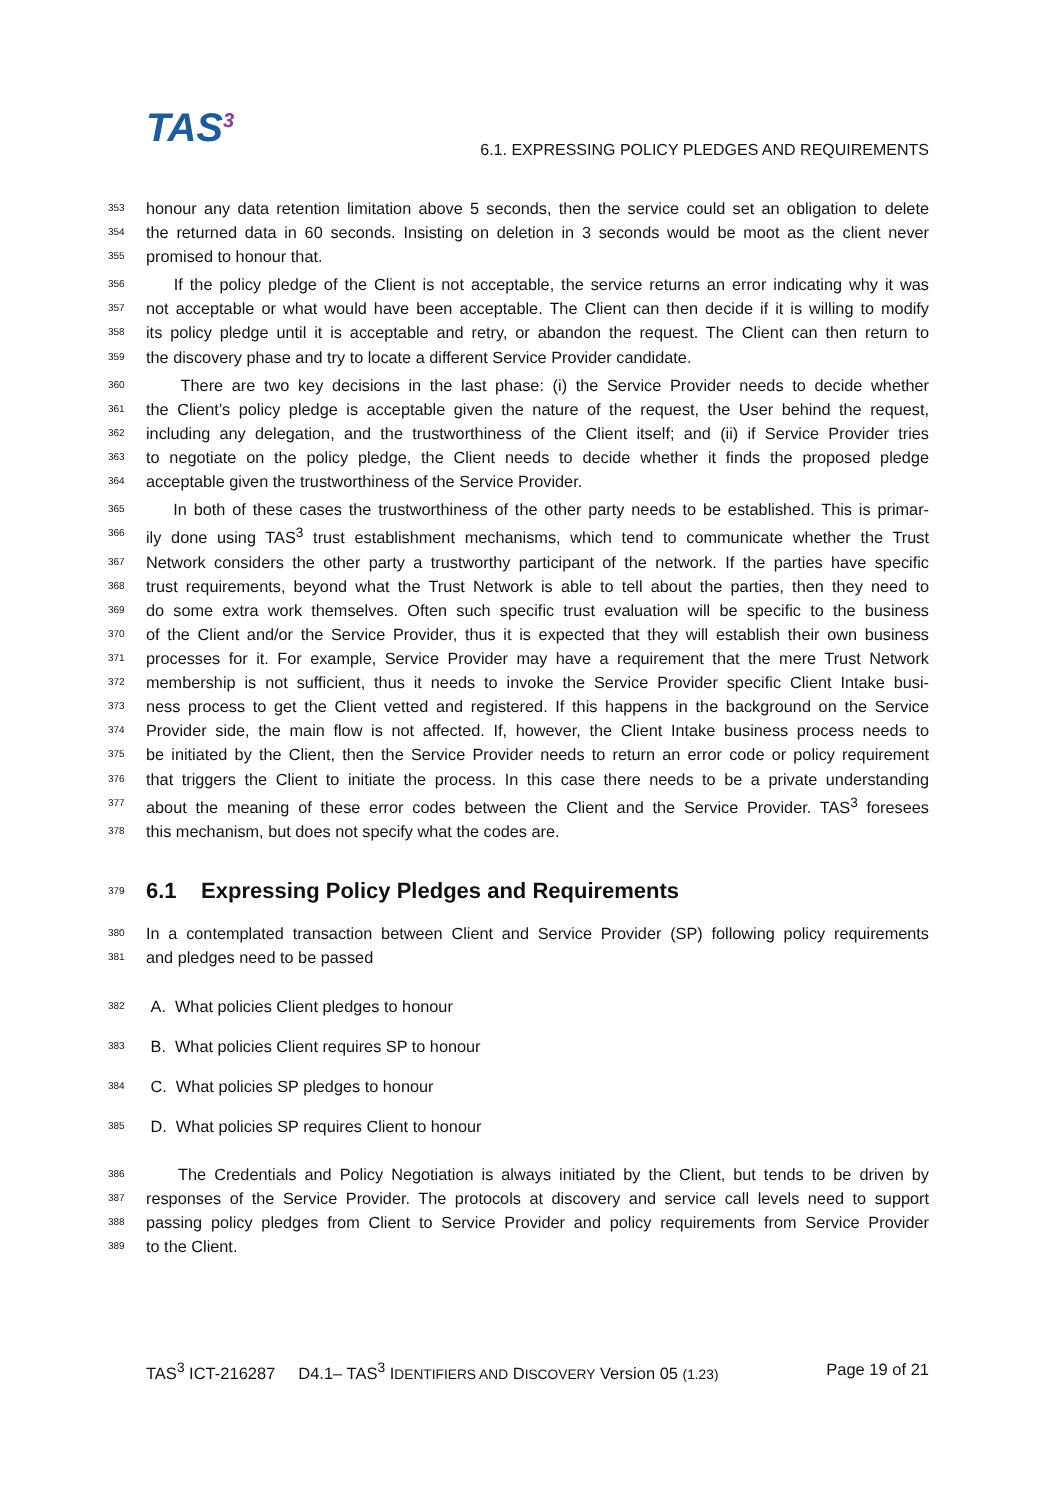TAS<sup>3</sup>
6.1. EXPRESSING POLICY PLEDGES AND REQUIREMENTS
353 honour any data retention limitation above 5 seconds, then the service could set an obligation to delete
354 the returned data in 60 seconds. Insisting on deletion in 3 seconds would be moot as the client never
355 promised to honour that.
356 If the policy pledge of the Client is not acceptable, the service returns an error indicating why it was
357 not acceptable or what would have been acceptable. The Client can then decide if it is willing to modify
358 its policy pledge until it is acceptable and retry, or abandon the request. The Client can then return to
359 the discovery phase and try to locate a different Service Provider candidate.
360 There are two key decisions in the last phase: (i) the Service Provider needs to decide whether
361 the Client’s policy pledge is acceptable given the nature of the request, the User behind the request,
362 including any delegation, and the trustworthiness of the Client itself; and (ii) if Service Provider tries
363 to negotiate on the policy pledge, the Client needs to decide whether it finds the proposed pledge
364 acceptable given the trustworthiness of the Service Provider.
365 In both of these cases the trustworthiness of the other party needs to be established. This is primar-
366 ily done using TAS<sup>3</sup> trust establishment mechanisms, which tend to communicate whether the Trust
367 Network considers the other party a trustworthy participant of the network. If the parties have specific
368 trust requirements, beyond what the Trust Network is able to tell about the parties, then they need to
369 do some extra work themselves. Often such specific trust evaluation will be specific to the business
370 of the Client and/or the Service Provider, thus it is expected that they will establish their own business
371 processes for it. For example, Service Provider may have a requirement that the mere Trust Network
372 membership is not sufficient, thus it needs to invoke the Service Provider specific Client Intake busi-
373 ness process to get the Client vetted and registered. If this happens in the background on the Service
374 Provider side, the main flow is not affected. If, however, the Client Intake business process needs to
375 be initiated by the Client, then the Service Provider needs to return an error code or policy requirement
376 that triggers the Client to initiate the process. In this case there needs to be a private understanding
377 about the meaning of these error codes between the Client and the Service Provider. TAS<sup>3</sup> foresees
378 this mechanism, but does not specify what the codes are.
379 6.1 Expressing Policy Pledges and Requirements
380 In a contemplated transaction between Client and Service Provider (SP) following policy requirements
381 and pledges need to be passed
382 A. What policies Client pledges to honour
383 B. What policies Client requires SP to honour
384 C. What policies SP pledges to honour
385 D. What policies SP requires Client to honour
386 The Credentials and Policy Negotiation is always initiated by the Client, but tends to be driven by
387 responses of the Service Provider. The protocols at discovery and service call levels need to support
388 passing policy pledges from Client to Service Provider and policy requirements from Service Provider
389 to the Client.
TAS<sup>3</sup> ICT-216287 D4.1– TAS<sup>3</sup> IDENTIFIERS AND DISCOVERY Version 05 (1.23) Page 19 of 21